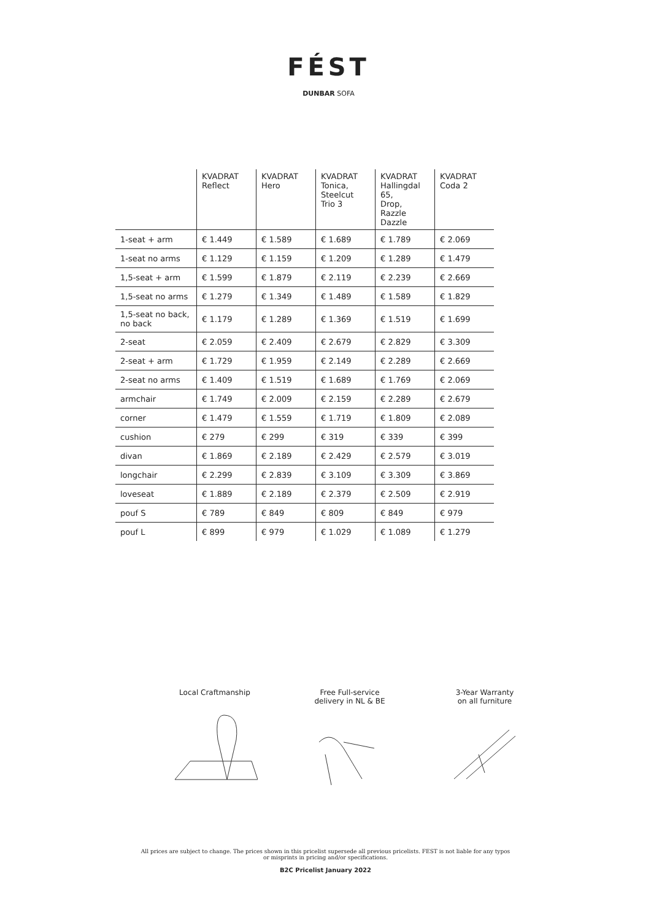FÉST
DUNBAR SOFA
| | KVADRAT Reflect | KVADRAT Hero | KVADRAT Tonica, Steelcut Trio 3 | KVADRAT Hallingdal 65, Drop, Razzle Dazzle | KVADRAT Coda 2 |
| --- | --- | --- | --- | --- | --- |
| 1-seat + arm | € 1.449 | € 1.589 | € 1.689 | € 1.789 | € 2.069 |
| 1-seat no arms | € 1.129 | € 1.159 | € 1.209 | € 1.289 | € 1.479 |
| 1,5-seat + arm | € 1.599 | € 1.879 | € 2.119 | € 2.239 | € 2.669 |
| 1,5-seat no arms | € 1.279 | € 1.349 | € 1.489 | € 1.589 | € 1.829 |
| 1,5-seat no back, no back | € 1.179 | € 1.289 | € 1.369 | € 1.519 | € 1.699 |
| 2-seat | € 2.059 | € 2.409 | € 2.679 | € 2.829 | € 3.309 |
| 2-seat + arm | € 1.729 | € 1.959 | € 2.149 | € 2.289 | € 2.669 |
| 2-seat no arms | € 1.409 | € 1.519 | € 1.689 | € 1.769 | € 2.069 |
| armchair | € 1.749 | € 2.009 | € 2.159 | € 2.289 | € 2.679 |
| corner | € 1.479 | € 1.559 | € 1.719 | € 1.809 | € 2.089 |
| cushion | € 279 | € 299 | € 319 | € 339 | € 399 |
| divan | € 1.869 | € 2.189 | € 2.429 | € 2.579 | € 3.019 |
| longchair | € 2.299 | € 2.839 | € 3.109 | € 3.309 | € 3.869 |
| loveseat | € 1.889 | € 2.189 | € 2.379 | € 2.509 | € 2.919 |
| pouf S | € 789 | € 849 | € 809 | € 849 | € 979 |
| pouf L | € 899 | € 979 | € 1.029 | € 1.089 | € 1.279 |
Local Craftmanship Free Full-service
delivery in NL & BE
3-Year Warranty
on all furniture
All prices are subject to change. The prices shown in this pricelist supersede all previous pricelists. FEST is not liable for any typos
or misprints in pricing and/or specifications.
B2C Pricelist January 2022